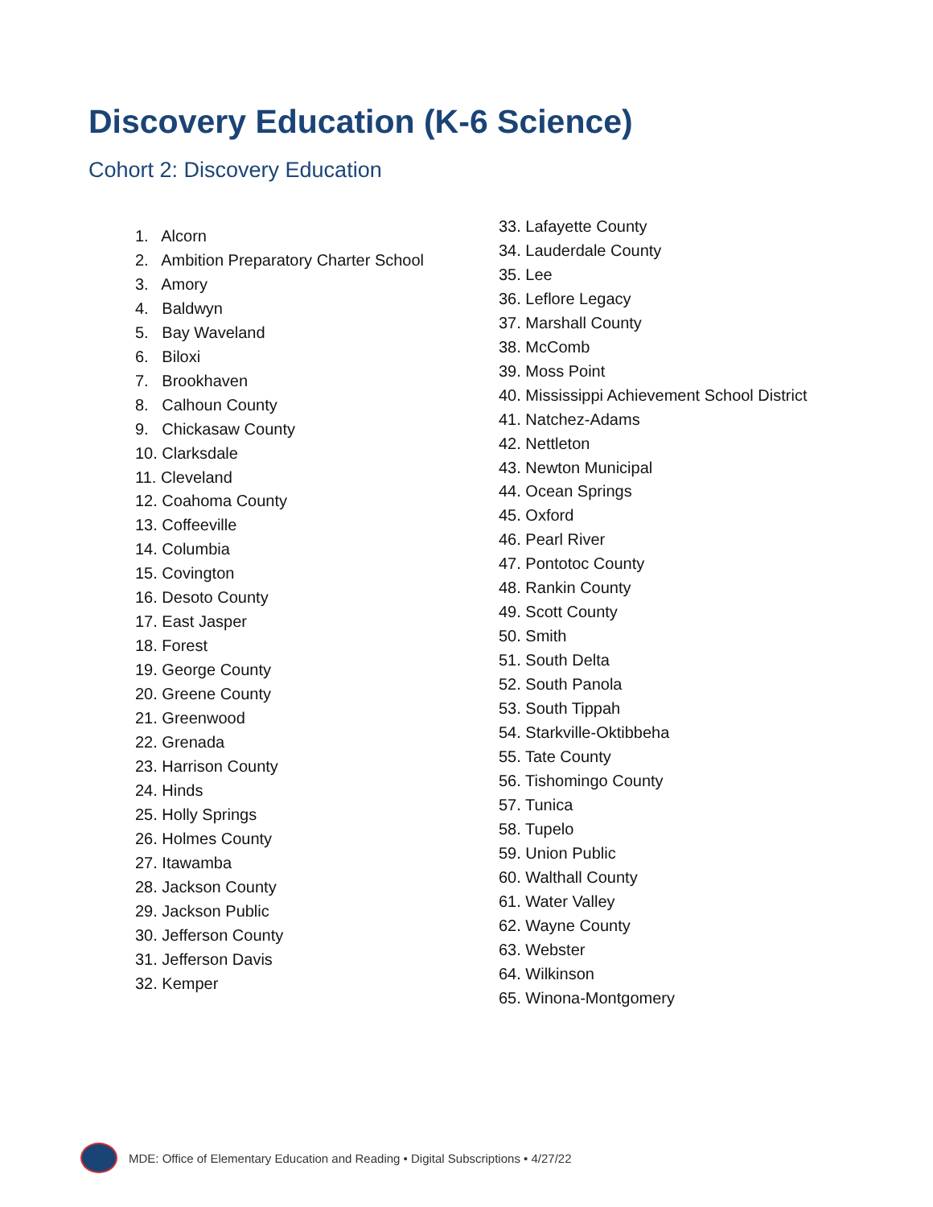Discovery Education (K-6 Science)
Cohort 2: Discovery Education
1. Alcorn
2. Ambition Preparatory Charter School
3. Amory
4. Baldwyn
5. Bay Waveland
6. Biloxi
7. Brookhaven
8. Calhoun County
9. Chickasaw County
10. Clarksdale
11. Cleveland
12. Coahoma County
13. Coffeeville
14. Columbia
15. Covington
16. Desoto County
17. East Jasper
18. Forest
19. George County
20. Greene County
21. Greenwood
22. Grenada
23. Harrison County
24. Hinds
25. Holly Springs
26. Holmes County
27. Itawamba
28. Jackson County
29. Jackson Public
30. Jefferson County
31. Jefferson Davis
32. Kemper
33. Lafayette County
34. Lauderdale County
35. Lee
36. Leflore Legacy
37. Marshall County
38. McComb
39. Moss Point
40. Mississippi Achievement School District
41. Natchez-Adams
42. Nettleton
43. Newton Municipal
44. Ocean Springs
45. Oxford
46. Pearl River
47. Pontotoc County
48. Rankin County
49. Scott County
50. Smith
51. South Delta
52. South Panola
53. South Tippah
54. Starkville-Oktibbeha
55. Tate County
56. Tishomingo County
57. Tunica
58. Tupelo
59. Union Public
60. Walthall County
61. Water Valley
62. Wayne County
63. Webster
64. Wilkinson
65. Winona-Montgomery
MDE: Office of Elementary Education and Reading • Digital Subscriptions • 4/27/22